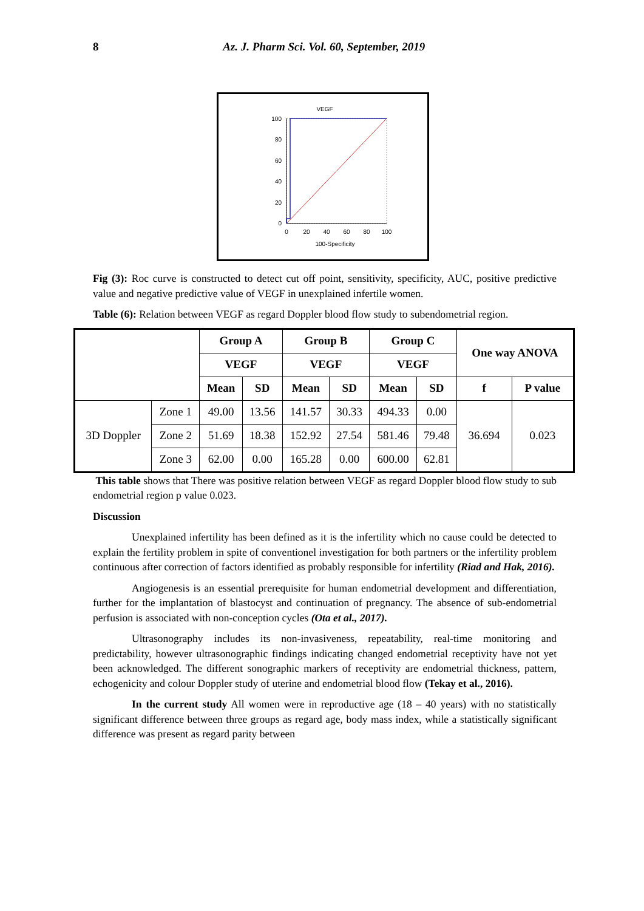8 Az. J. Pharm Sci. Vol. 60, September, 2019
VEGF
100
80
60
40
20
0
0
20
40
60
80
100
100-Specificity
Fig (3): Roc curve is constructed to detect cut off point, sensitivity, specificity, AUC, positive predictive value and negative predictive value of VEGF in unexplained infertile women.
Table (6): Relation between VEGF as regard Doppler blood flow study to subendometrial region.
| | | Group A | | Group B | | Group C | | One way ANOVA | |
| --- | --- | --- | --- | --- | --- | --- | --- | --- | --- |
| | | VEGF | | VEGF | | VEGF | | | |
| | | Mean | SD | Mean | SD | Mean | SD | f | P value |
| 3D Doppler | Zone 1 | 49.00 | 13.56 | 141.57 | 30.33 | 494.33 | 0.00 | 36.694 | 0.023 |
| | Zone 2 | 51.69 | 18.38 | 152.92 | 27.54 | 581.46 | 79.48 | | |
| | Zone 3 | 62.00 | 0.00 | 165.28 | 0.00 | 600.00 | 62.81 | | |
This table shows that There was positive relation between VEGF as regard Doppler blood flow study to sub endometrial region p value 0.023.
Discussion
Unexplained infertility has been defined as it is the infertility which no cause could be detected to explain the fertility problem in spite of conventionel investigation for both partners or the infertility problem continuous after correction of factors identified as probably responsible for infertility (Riad and Hak, 2016).
Angiogenesis is an essential prerequisite for human endometrial development and differentiation, further for the implantation of blastocyst and continuation of pregnancy. The absence of sub-endometrial perfusion is associated with non-conception cycles (Ota et al., 2017).
Ultrasonography includes its non-invasiveness, repeatability, real-time monitoring and predictability, however ultrasonographic findings indicating changed endometrial receptivity have not yet been acknowledged. The different sonographic markers of receptivity are endometrial thickness, pattern, echogenicity and colour Doppler study of uterine and endometrial blood flow (Tekay et al., 2016).
In the current study All women were in reproductive age (18 – 40 years) with no statistically significant difference between three groups as regard age, body mass index, while a statistically significant difference was present as regard parity between